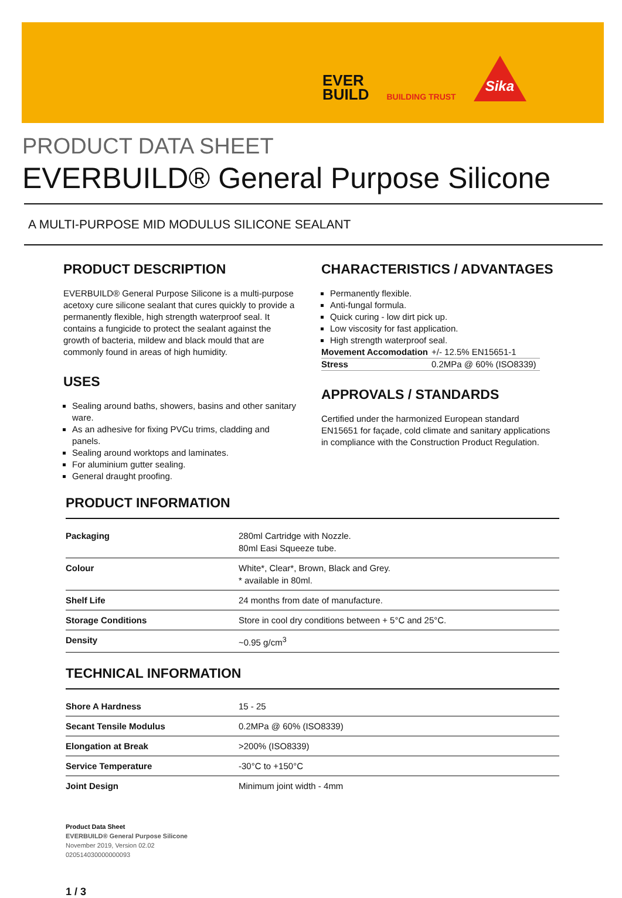EVER
BUILD
BUILDING TRUST
Sika
PRODUCT DATA SHEET
EVERBUILD® General Purpose Silicone
A MULTI-PURPOSE MID MODULUS SILICONE SEALANT
PRODUCT DESCRIPTION
EVERBUILD® General Purpose Silicone is a multi-purpose acetoxy cure silicone sealant that cures quickly to provide a permanently flexible, high strength waterproof seal. It contains a fungicide to protect the sealant against the growth of bacteria, mildew and black mould that are commonly found in areas of high humidity.
USES
Sealing around baths, showers, basins and other sanitary ware.
As an adhesive for fixing PVCu trims, cladding and panels.
Sealing around worktops and laminates.
For aluminium gutter sealing.
General draught proofing.
CHARACTERISTICS / ADVANTAGES
Permanently flexible.
Anti-fungal formula.
Quick curing - low dirt pick up.
Low viscosity for fast application.
High strength waterproof seal.
| Movement Accomodation | +/- 12.5% EN15651-1 |
| Stress | 0.2MPa @ 60% (ISO8339) |
APPROVALS / STANDARDS
Certified under the harmonized European standard EN15651 for façade, cold climate and sanitary applications in compliance with the Construction Product Regulation.
PRODUCT INFORMATION
| Packaging | 280ml Cartridge with Nozzle. 80ml Easi Squeeze tube. |
| Colour | White*, Clear*, Brown, Black and Grey. * available in 80ml. |
| Shelf Life | 24 months from date of manufacture. |
| Storage Conditions | Store in cool dry conditions between + 5°C and 25°C. |
| Density | ~0.95 g/cm<sup>3</sup> |
TECHNICAL INFORMATION
| Shore A Hardness | 15 - 25 |
| Secant Tensile Modulus | 0.2MPa @ 60% (ISO8339) |
| Elongation at Break | >200% (ISO8339) |
| Service Temperature | -30°C to +150°C |
| Joint Design | Minimum joint width - 4mm |
Product Data Sheet
EVERBUILD® General Purpose Silicone
November 2019, Version 02.02
020514030000000093
1 / 3